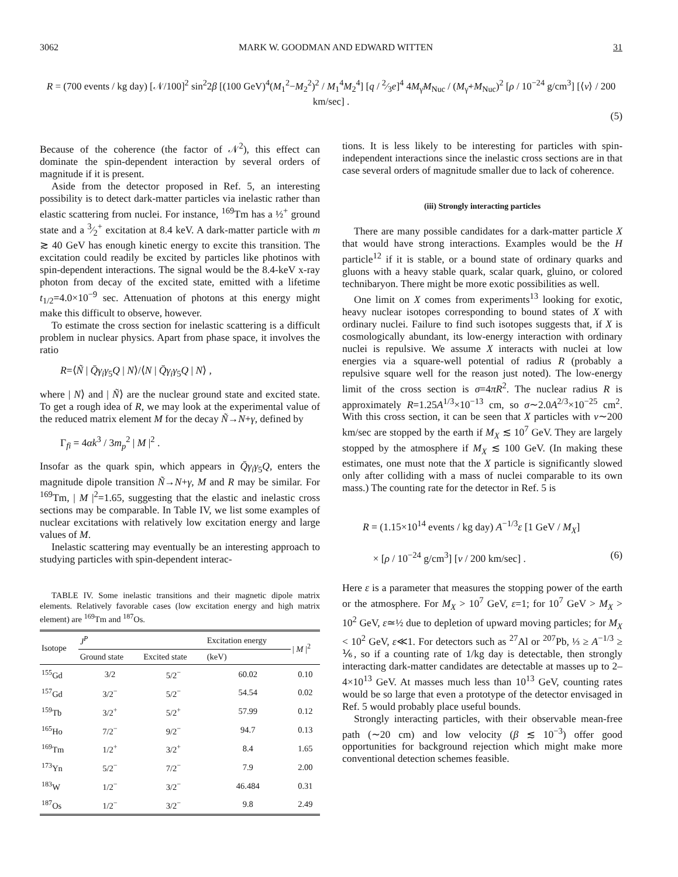3062 MARK W. GOODMAN AND EDWARD WITTEN 31
R = (700 events / kg day) [𝒩/100]<sup>2</sup> sin<sup>2</sup>2β [(100 GeV)<sup>4</sup>(M<sub>1</sub><sup>2</sup>−M<sub>2</sub><sup>2</sup>)<sup>2</sup> / M<sub>1</sub><sup>4</sup>M<sub>2</sub><sup>4</sup>] [q / 2⁄3e]<sup>4</sup> 4M<sub>γ̃</sub>M<sub>Nuc</sub> / (M<sub>γ̃</sub>+M<sub>Nuc</sub>)<sup>2</sup> [ρ / 10<sup>−24</sup> g/cm<sup>3</sup>] [⟨v⟩ / 200 km/sec] .
(5)
Because of the coherence (the factor of 𝒩<sup>2</sup>), this effect can dominate the spin-dependent interaction by several orders of magnitude if it is present.
Aside from the detector proposed in Ref. 5, an interesting possibility is to detect dark-matter particles via inelastic rather than elastic scattering from nuclei. For instance, <sup>169</sup>Tm has a ½<sup>+</sup> ground state and a 3⁄2<sup>+</sup> excitation at 8.4 keV. A dark-matter particle with m ≳ 40 GeV has enough kinetic energy to excite this transition. The excitation could readily be excited by particles like photinos with spin-dependent interactions. The signal would be the 8.4-keV x-ray photon from decay of the excited state, emitted with a lifetime t<sub>1/2</sub>=4.0×10<sup>−9</sup> sec. Attenuation of photons at this energy might make this difficult to observe, however.
To estimate the cross section for inelastic scattering is a difficult problem in nuclear physics. Apart from phase space, it involves the ratio
R=⟨Ñ | Q̄γ<sub>i</sub>γ<sub>5</sub>Q | N⟩/⟨N | Q̄γ<sub>i</sub>γ<sub>5</sub>Q | N⟩ ,
where | N⟩ and | Ñ⟩ are the nuclear ground state and excited state. To get a rough idea of R, we may look at the experimental value of the reduced matrix element M for the decay Ñ→N+γ, defined by
Γ<sub>fi</sub> = 4αk<sup>3</sup> / 3m<sub>p</sub><sup>2</sup> | M |<sup>2</sup> .
Insofar as the quark spin, which appears in Q̄γ<sub>i</sub>γ<sub>5</sub>Q, enters the magnitude dipole transition Ñ→N+γ, M and R may be similar. For <sup>169</sup>Tm, | M |<sup>2</sup>=1.65, suggesting that the elastic and inelastic cross sections may be comparable. In Table IV, we list some examples of nuclear excitations with relatively low excitation energy and large values of M.
Inelastic scattering may eventually be an interesting approach to studying particles with spin-dependent interac-
TABLE IV. Some inelastic transitions and their magnetic dipole matrix elements. Relatively favorable cases (low excitation energy and high matrix element) are <sup>169</sup>Tm and <sup>187</sup>Os.
| Isotope | J<sup>P</sup> | | Excitation energy | / M /<sup>2</sup> |
| --- | --- | --- | --- | --- |
| | Ground state | Excited state | (keV) | |
| <sup>155</sup>Gd | 3/2 | 5/2<sup>−</sup> | 60.02 | 0.10 |
| <sup>157</sup>Gd | 3/2<sup>−</sup> | 5/2<sup>−</sup> | 54.54 | 0.02 |
| <sup>159</sup>Tb | 3/2<sup>+</sup> | 5/2<sup>+</sup> | 57.99 | 0.12 |
| <sup>165</sup>Ho | 7/2<sup>−</sup> | 9/2<sup>−</sup> | 94.7 | 0.13 |
| <sup>169</sup>Tm | 1/2<sup>+</sup> | 3/2<sup>+</sup> | 8.4 | 1.65 |
| <sup>173</sup> Yn | 5/2<sup>−</sup> | 7/2<sup>−</sup> | 7.9 | 2.00 |
| <sup>183</sup>W | 1/2<sup>−</sup> | 3/2<sup>−</sup> | 46.484 | 0.31 |
| <sup>187</sup>Os | 1/2<sup>−</sup> | 3/2<sup>−</sup> | 9.8 | 2.49 |
tions. It is less likely to be interesting for particles with spin-independent interactions since the inelastic cross sections are in that case several orders of magnitude smaller due to lack of coherence.
(iii) Strongly interacting particles
There are many possible candidates for a dark-matter particle X that would have strong interactions. Examples would be the H particle<sup>12</sup> if it is stable, or a bound state of ordinary quarks and gluons with a heavy stable quark, scalar quark, gluino, or colored technibaryon. There might be more exotic possibilities as well.
One limit on X comes from experiments<sup>13</sup> looking for exotic, heavy nuclear isotopes corresponding to bound states of X with ordinary nuclei. Failure to find such isotopes suggests that, if X is cosmologically abundant, its low-energy interaction with ordinary nuclei is repulsive. We assume X interacts with nuclei at low energies via a square-well potential of radius R (probably a repulsive square well for the reason just noted). The low-energy limit of the cross section is σ=4πR<sup>2</sup>. The nuclear radius R is approximately R=1.25A<sup>1/3</sup>×10<sup>−13</sup> cm, so σ∼2.0A<sup>2/3</sup>×10<sup>−25</sup> cm<sup>2</sup>. With this cross section, it can be seen that X particles with v∼200 km/sec are stopped by the earth if M<sub>X</sub> ≲ 10<sup>7</sup> GeV. They are largely stopped by the atmosphere if M<sub>X</sub> ≲ 100 GeV. (In making these estimates, one must note that the X particle is significantly slowed only after colliding with a mass of nuclei comparable to its own mass.) The counting rate for the detector in Ref. 5 is
R = (1.15×10<sup>14</sup> events / kg day) A<sup>−1/3</sup>ε [1 GeV / M<sub>X</sub>]
× [ρ / 10<sup>−24</sup> g/cm<sup>3</sup>] [v / 200 km/sec] . (6)
Here ε is a parameter that measures the stopping power of the earth or the atmosphere. For M<sub>X</sub> > 10<sup>7</sup> GeV, ε=1; for 10<sup>7</sup> GeV > M<sub>X</sub> > 10<sup>2</sup> GeV, ε≃½ due to depletion of upward moving particles; for M<sub>X</sub> < 10<sup>2</sup> GeV, ε≪1. For detectors such as <sup>27</sup>Al or <sup>207</sup>Pb, ⅓ ≥ A<sup>−1/3</sup> ≥ ⅙, so if a counting rate of 1/kg day is detectable, then strongly interacting dark-matter candidates are detectable at masses up to 2–4×10<sup>13</sup> GeV. At masses much less than 10<sup>13</sup> GeV, counting rates would be so large that even a prototype of the detector envisaged in Ref. 5 would probably place useful bounds.
Strongly interacting particles, with their observable mean-free path (∼20 cm) and low velocity (β ≲ 10<sup>−3</sup>) offer good opportunities for background rejection which might make more conventional detection schemes feasible.